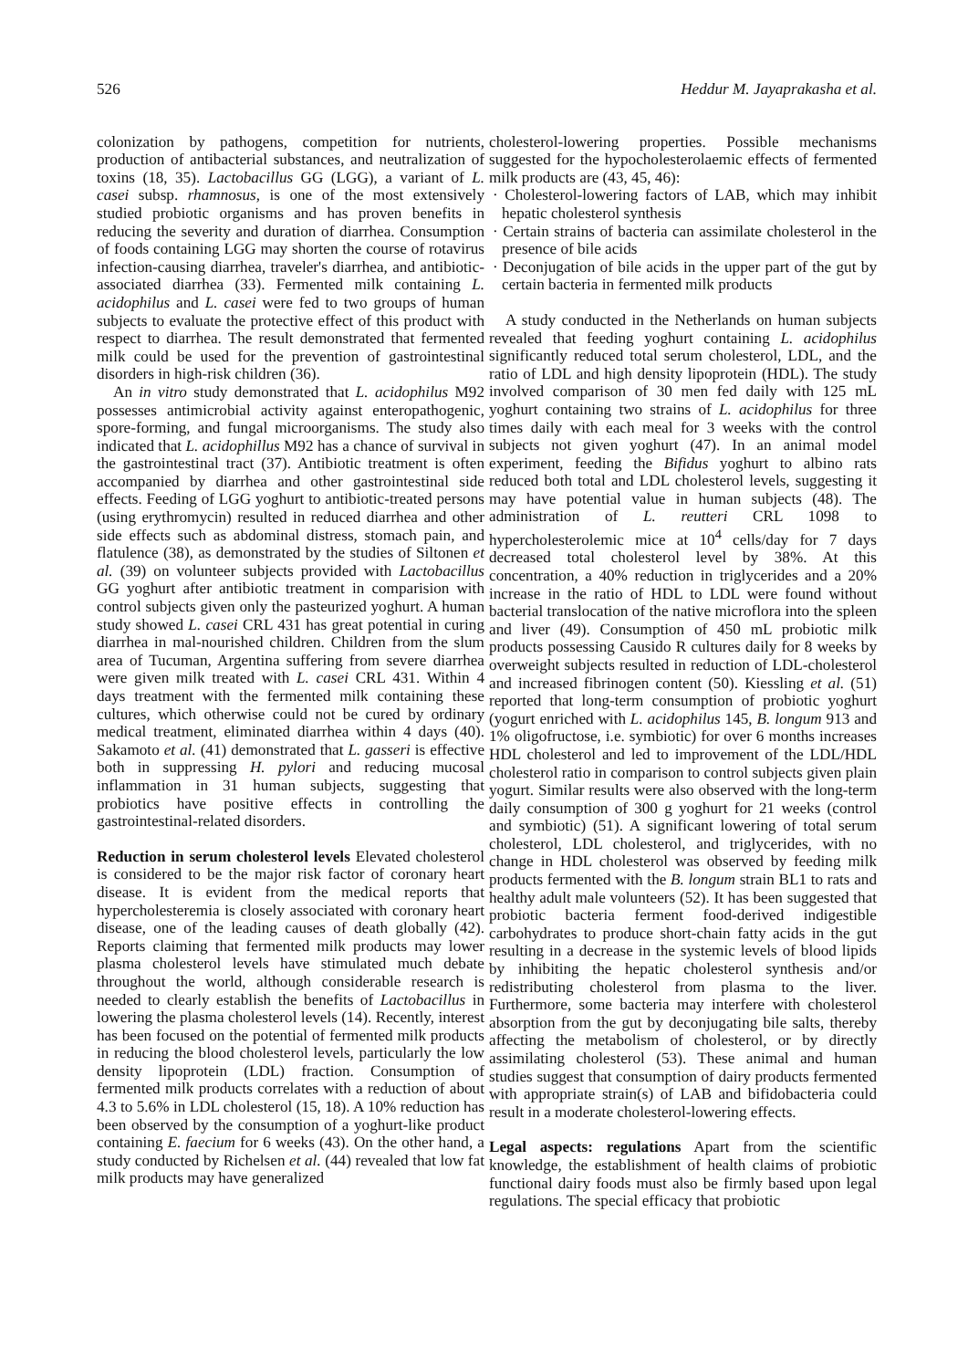526 Heddur M. Jayaprakasha et al.
colonization by pathogens, competition for nutrients, production of antibacterial substances, and neutralization of toxins (18, 35). Lactobacillus GG (LGG), a variant of L. casei subsp. rhamnosus, is one of the most extensively studied probiotic organisms and has proven benefits in reducing the severity and duration of diarrhea. Consumption of foods containing LGG may shorten the course of rotavirus infection-causing diarrhea, traveler's diarrhea, and antibiotic-associated diarrhea (33). Fermented milk containing L. acidophilus and L. casei were fed to two groups of human subjects to evaluate the protective effect of this product with respect to diarrhea. The result demonstrated that fermented milk could be used for the prevention of gastrointestinal disorders in high-risk children (36).
An in vitro study demonstrated that L. acidophilus M92 possesses antimicrobial activity against enteropathogenic, spore-forming, and fungal microorganisms. The study also indicated that L. acidophillus M92 has a chance of survival in the gastrointestinal tract (37). Antibiotic treatment is often accompanied by diarrhea and other gastrointestinal side effects. Feeding of LGG yoghurt to antibiotic-treated persons (using erythromycin) resulted in reduced diarrhea and other side effects such as abdominal distress, stomach pain, and flatulence (38), as demonstrated by the studies of Siltonen et al. (39) on volunteer subjects provided with Lactobacillus GG yoghurt after antibiotic treatment in comparision with control subjects given only the pasteurized yoghurt. A human study showed L. casei CRL 431 has great potential in curing diarrhea in mal-nourished children. Children from the slum area of Tucuman, Argentina suffering from severe diarrhea were given milk treated with L. casei CRL 431. Within 4 days treatment with the fermented milk containing these cultures, which otherwise could not be cured by ordinary medical treatment, eliminated diarrhea within 4 days (40). Sakamoto et al. (41) demonstrated that L. gasseri is effective both in suppressing H. pylori and reducing mucosal inflammation in 31 human subjects, suggesting that probiotics have positive effects in controlling the gastrointestinal-related disorders.
Reduction in serum cholesterol levels Elevated cholesterol is considered to be the major risk factor of coronary heart disease. It is evident from the medical reports that hypercholesteremia is closely associated with coronary heart disease, one of the leading causes of death globally (42). Reports claiming that fermented milk products may lower plasma cholesterol levels have stimulated much debate throughout the world, although considerable research is needed to clearly establish the benefits of Lactobacillus in lowering the plasma cholesterol levels (14). Recently, interest has been focused on the potential of fermented milk products in reducing the blood cholesterol levels, particularly the low density lipoprotein (LDL) fraction. Consumption of fermented milk products correlates with a reduction of about 4.3 to 5.6% in LDL cholesterol (15, 18). A 10% reduction has been observed by the consumption of a yoghurt-like product containing E. faecium for 6 weeks (43). On the other hand, a study conducted by Richelsen et al. (44) revealed that low fat milk products may have generalized
cholesterol-lowering properties. Possible mechanisms suggested for the hypocholesterolaemic effects of fermented milk products are (43, 45, 46):
· Cholesterol-lowering factors of LAB, which may inhibit hepatic cholesterol synthesis
· Certain strains of bacteria can assimilate cholesterol in the presence of bile acids
· Deconjugation of bile acids in the upper part of the gut by certain bacteria in fermented milk products
A study conducted in the Netherlands on human subjects revealed that feeding yoghurt containing L. acidophilus significantly reduced total serum cholesterol, LDL, and the ratio of LDL and high density lipoprotein (HDL). The study involved comparison of 30 men fed daily with 125 mL yoghurt containing two strains of L. acidophilus for three times daily with each meal for 3 weeks with the control subjects not given yoghurt (47). In an animal model experiment, feeding the Bifidus yoghurt to albino rats reduced both total and LDL cholesterol levels, suggesting it may have potential value in human subjects (48). The administration of L. reutteri CRL 1098 to hypercholesterolemic mice at 10<sup>4</sup> cells/day for 7 days decreased total cholesterol level by 38%. At this concentration, a 40% reduction in triglycerides and a 20% increase in the ratio of HDL to LDL were found without bacterial translocation of the native microflora into the spleen and liver (49). Consumption of 450 mL probiotic milk products possessing Causido R cultures daily for 8 weeks by overweight subjects resulted in reduction of LDL-cholesterol and increased fibrinogen content (50). Kiessling et al. (51) reported that long-term consumption of probiotic yoghurt (yogurt enriched with L. acidophilus 145, B. longum 913 and 1% oligofructose, i.e. symbiotic) for over 6 months increases HDL cholesterol and led to improvement of the LDL/HDL cholesterol ratio in comparison to control subjects given plain yogurt. Similar results were also observed with the long-term daily consumption of 300 g yoghurt for 21 weeks (control and symbiotic) (51). A significant lowering of total serum cholesterol, LDL cholesterol, and triglycerides, with no change in HDL cholesterol was observed by feeding milk products fermented with the B. longum strain BL1 to rats and healthy adult male volunteers (52). It has been suggested that probiotic bacteria ferment food-derived indigestible carbohydrates to produce short-chain fatty acids in the gut resulting in a decrease in the systemic levels of blood lipids by inhibiting the hepatic cholesterol synthesis and/or redistributing cholesterol from plasma to the liver. Furthermore, some bacteria may interfere with cholesterol absorption from the gut by deconjugating bile salts, thereby affecting the metabolism of cholesterol, or by directly assimilating cholesterol (53). These animal and human studies suggest that consumption of dairy products fermented with appropriate strain(s) of LAB and bifidobacteria could result in a moderate cholesterol-lowering effects.
Legal aspects: regulations Apart from the scientific knowledge, the establishment of health claims of probiotic functional dairy foods must also be firmly based upon legal regulations. The special efficacy that probiotic